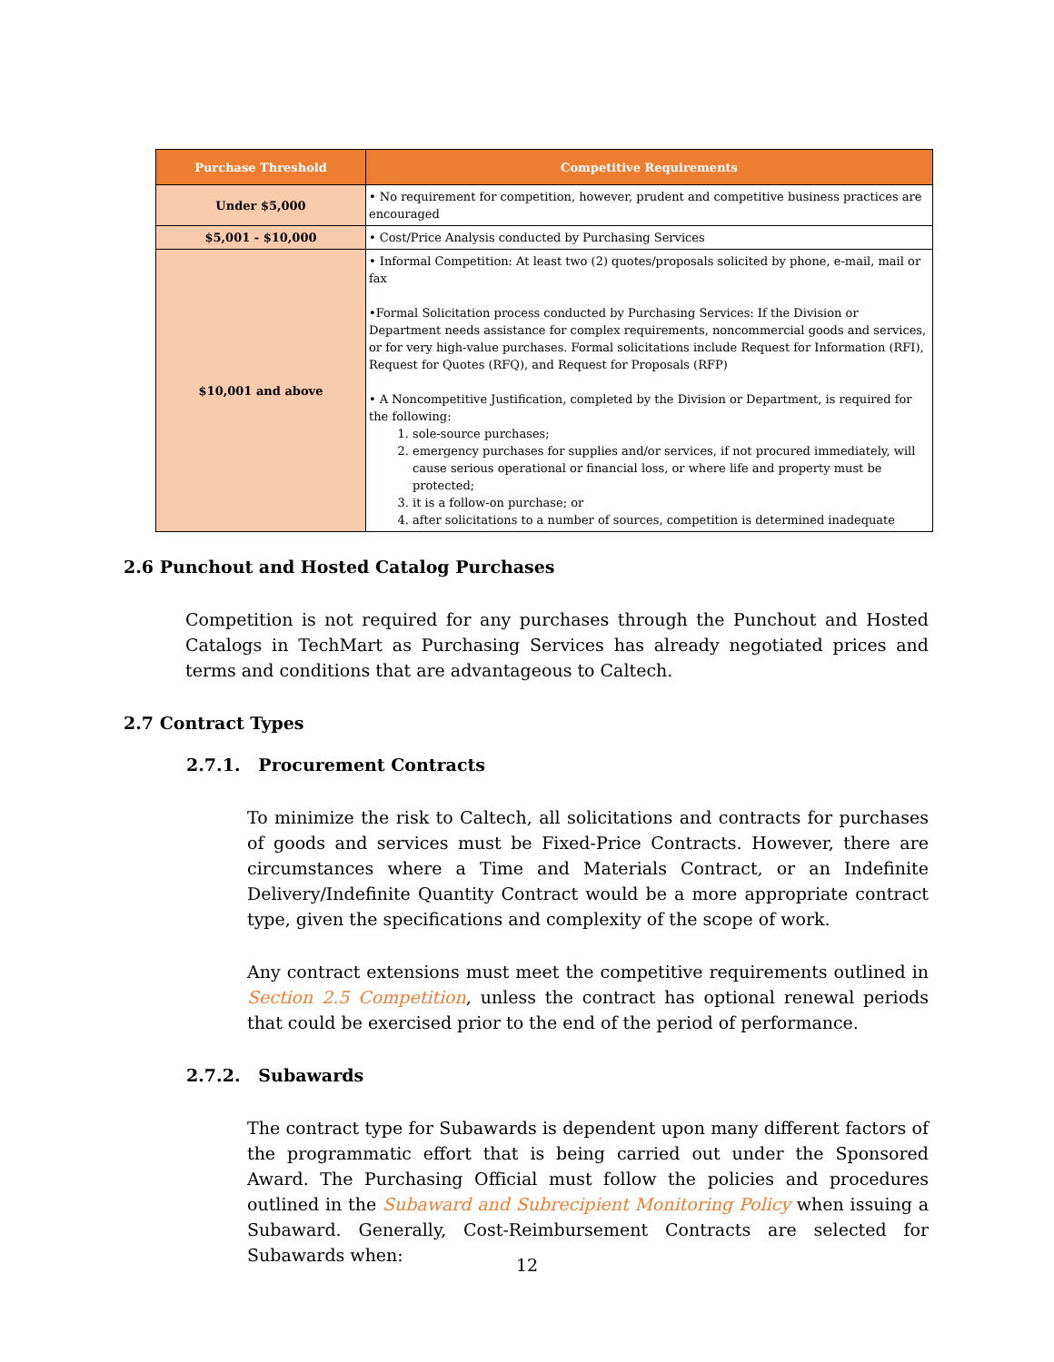| Purchase Threshold | Competitive Requirements |
| --- | --- |
| Under $5,000 | • No requirement for competition, however, prudent and competitive business practices are encouraged |
| $5,001 - $10,000 | • Cost/Price Analysis conducted by Purchasing Services |
| $10,001 and above | • Informal Competition: At least two (2) quotes/proposals solicited by phone, e-mail, mail or fax •Formal Solicitation process conducted by Purchasing Services: If the Division or Department needs assistance for complex requirements, noncommercial goods and services, or for very high-value purchases. Formal solicitations include Request for Information (RFI), Request for Quotes (RFQ), and Request for Proposals (RFP) • A Noncompetitive Justification, completed by the Division or Department, is required for the following: 1. sole-source purchases; 2. emergency purchases for supplies and/or services, if not procured immediately, will cause serious operational or financial loss, or where life and property must be protected; 3. it is a follow-on purchase; or 4. after solicitations to a number of sources, competition is determined inadequate |
2.6 Punchout and Hosted Catalog Purchases
Competition is not required for any purchases through the Punchout and Hosted Catalogs in TechMart as Purchasing Services has already negotiated prices and terms and conditions that are advantageous to Caltech.
2.7 Contract Types
2.7.1. Procurement Contracts
To minimize the risk to Caltech, all solicitations and contracts for purchases of goods and services must be Fixed-Price Contracts. However, there are circumstances where a Time and Materials Contract, or an Indefinite Delivery/Indefinite Quantity Contract would be a more appropriate contract type, given the specifications and complexity of the scope of work.
Any contract extensions must meet the competitive requirements outlined in Section 2.5 Competition, unless the contract has optional renewal periods that could be exercised prior to the end of the period of performance.
2.7.2. Subawards
The contract type for Subawards is dependent upon many different factors of the programmatic effort that is being carried out under the Sponsored Award. The Purchasing Official must follow the policies and procedures outlined in the Subaward and Subrecipient Monitoring Policy when issuing a Subaward. Generally, Cost-Reimbursement Contracts are selected for Subawards when:
12